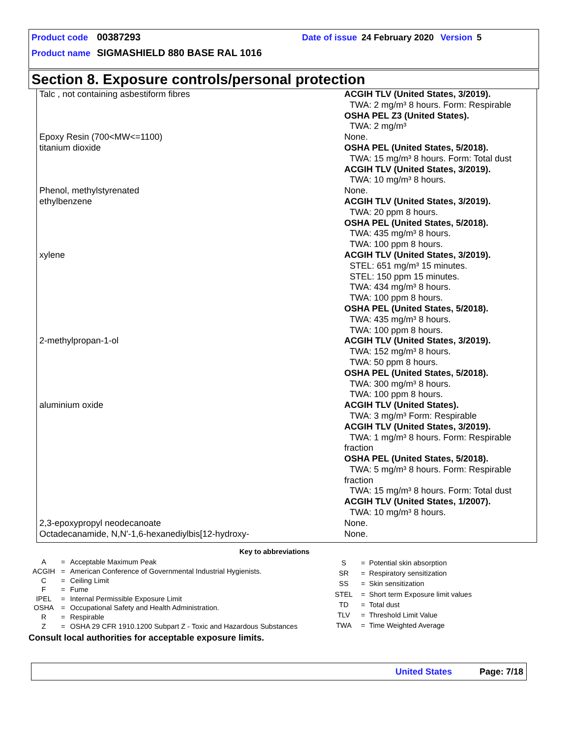Product code 00387293 Date of issue 24 February 2020 Version 5
Product name SIGMASHIELD 880 BASE RAL 1016
Section 8. Exposure controls/personal protection
| Talc , not containing asbestiform fibres | ACGIH TLV (United States, 3/2019). TWA: 2 mg/m³ 8 hours. Form: Respirable OSHA PEL Z3 (United States). TWA: 2 mg/m³ |
| Epoxy Resin (700<MW<=1100) | None. |
| titanium dioxide | OSHA PEL (United States, 5/2018). TWA: 15 mg/m³ 8 hours. Form: Total dust ACGIH TLV (United States, 3/2019). TWA: 10 mg/m³ 8 hours. |
| Phenol, methylstyrenated | None. |
| ethylbenzene | ACGIH TLV (United States, 3/2019). TWA: 20 ppm 8 hours. OSHA PEL (United States, 5/2018). TWA: 435 mg/m³ 8 hours. TWA: 100 ppm 8 hours. |
| xylene | ACGIH TLV (United States, 3/2019). STEL: 651 mg/m³ 15 minutes. STEL: 150 ppm 15 minutes. TWA: 434 mg/m³ 8 hours. TWA: 100 ppm 8 hours. OSHA PEL (United States, 5/2018). TWA: 435 mg/m³ 8 hours. TWA: 100 ppm 8 hours. |
| 2-methylpropan-1-ol | ACGIH TLV (United States, 3/2019). TWA: 152 mg/m³ 8 hours. TWA: 50 ppm 8 hours. OSHA PEL (United States, 5/2018). TWA: 300 mg/m³ 8 hours. TWA: 100 ppm 8 hours. |
| aluminium oxide | ACGIH TLV (United States). TWA: 3 mg/m³ Form: Respirable ACGIH TLV (United States, 3/2019). TWA: 1 mg/m³ 8 hours. Form: Respirable fraction OSHA PEL (United States, 5/2018). TWA: 5 mg/m³ 8 hours. Form: Respirable fraction TWA: 15 mg/m³ 8 hours. Form: Total dust ACGIH TLV (United States, 1/2007). TWA: 10 mg/m³ 8 hours. |
| 2,3-epoxypropyl neodecanoate | None. |
| Octadecanamide, N,N'-1,6-hexanediylbis[12-hydroxy- | None. |
Key to abbreviations
| A | = | Acceptable Maximum Peak |
| ACGIH | = | American Conference of Governmental Industrial Hygienists. |
| C | = | Ceiling Limit |
| F | = | Fume |
| IPEL | = | Internal Permissible Exposure Limit |
| OSHA | = | Occupational Safety and Health Administration. |
| R | = | Respirable |
| Z | = | OSHA 29 CFR 1910.1200 Subpart Z - Toxic and Hazardous Substances |
| S | = | Potential skin absorption |
| SR | = | Respiratory sensitization |
| SS | = | Skin sensitization |
| STEL | = | Short term Exposure limit values |
| TD | = | Total dust |
| TLV | = | Threshold Limit Value |
| TWA | = | Time Weighted Average |
Consult local authorities for acceptable exposure limits.
United States Page: 7/18